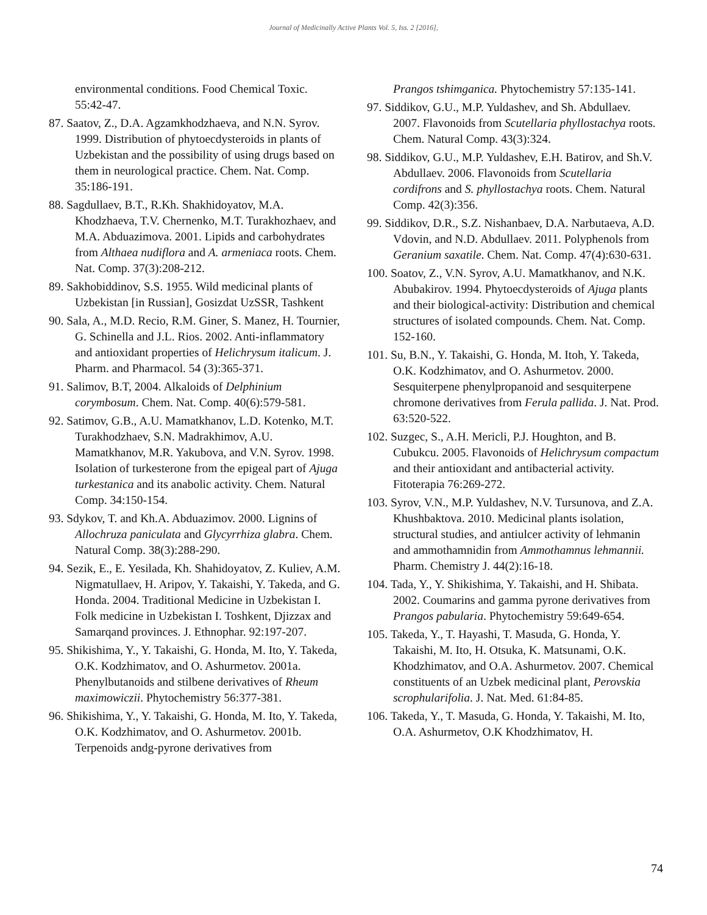Journal of Medicinally Active Plants Vol. 5, Iss. 2 [2016],
environmental conditions. Food Chemical Toxic. 55:42-47.
87. Saatov, Z., D.A. Agzamkhodzhaeva, and N.N. Syrov. 1999. Distribution of phytoecdysteroids in plants of Uzbekistan and the possibility of using drugs based on them in neurological practice. Chem. Nat. Comp. 35:186-191.
88. Sagdullaev, B.T., R.Kh. Shakhidoyatov, M.A. Khodzhaeva, T.V. Chernenko, M.T. Turakhozhaev, and M.A. Abduazimova. 2001. Lipids and carbohydrates from Althaea nudiflora and A. armeniaca roots. Chem. Nat. Comp. 37(3):208-212.
89. Sakhobiddinov, S.S. 1955. Wild medicinal plants of Uzbekistan [in Russian], Gosizdat UzSSR, Tashkent
90. Sala, A., M.D. Recio, R.M. Giner, S. Manez, H. Tournier, G. Schinella and J.L. Rios. 2002. Anti-inflammatory and antioxidant properties of Helichrysum italicum. J. Pharm. and Pharmacol. 54 (3):365-371.
91. Salimov, B.T, 2004. Alkaloids of Delphinium corymbosum. Chem. Nat. Comp. 40(6):579-581.
92. Satimov, G.B., A.U. Mamatkhanov, L.D. Kotenko, M.T. Turakhodzhaev, S.N. Madrakhimov, A.U. Mamatkhanov, M.R. Yakubova, and V.N. Syrov. 1998. Isolation of turkesterone from the epigeal part of Ajuga turkestanica and its anabolic activity. Chem. Natural Comp. 34:150-154.
93. Sdykov, T. and Kh.A. Abduazimov. 2000. Lignins of Allochruza paniculata and Glycyrrhiza glabra. Chem. Natural Comp. 38(3):288-290.
94. Sezik, E., E. Yesilada, Kh. Shahidoyatov, Z. Kuliev, A.M. Nigmatullaev, H. Aripov, Y. Takaishi, Y. Takeda, and G. Honda. 2004. Traditional Medicine in Uzbekistan I. Folk medicine in Uzbekistan I. Toshkent, Djizzax and Samarqand provinces. J. Ethnophar. 92:197-207.
95. Shikishima, Y., Y. Takaishi, G. Honda, M. Ito, Y. Takeda, O.K. Kodzhimatov, and O. Ashurmetov. 2001a. Phenylbutanoids and stilbene derivatives of Rheum maximowiczii. Phytochemistry 56:377-381.
96. Shikishima, Y., Y. Takaishi, G. Honda, M. Ito, Y. Takeda, O.K. Kodzhimatov, and O. Ashurmetov. 2001b. Terpenoids andg-pyrone derivatives from
Prangos tshimganica. Phytochemistry 57:135-141.
97. Siddikov, G.U., M.P. Yuldashev, and Sh. Abdullaev. 2007. Flavonoids from Scutellaria phyllostachya roots. Chem. Natural Comp. 43(3):324.
98. Siddikov, G.U., M.P. Yuldashev, E.H. Batirov, and Sh.V. Abdullaev. 2006. Flavonoids from Scutellaria cordifrons and S. phyllostachya roots. Chem. Natural Comp. 42(3):356.
99. Siddikov, D.R., S.Z. Nishanbaev, D.A. Narbutaeva, A.D. Vdovin, and N.D. Abdullaev. 2011. Polyphenols from Geranium saxatile. Chem. Nat. Comp. 47(4):630-631.
100. Soatov, Z., V.N. Syrov, A.U. Mamatkhanov, and N.K. Abubakirov. 1994. Phytoecdysteroids of Ajuga plants and their biological-activity: Distribution and chemical structures of isolated compounds. Chem. Nat. Comp. 152-160.
101. Su, B.N., Y. Takaishi, G. Honda, M. Itoh, Y. Takeda, O.K. Kodzhimatov, and O. Ashurmetov. 2000. Sesquiterpene phenylpropanoid and sesquiterpene chromone derivatives from Ferula pallida. J. Nat. Prod. 63:520-522.
102. Suzgec, S., A.H. Mericli, P.J. Houghton, and B. Cubukcu. 2005. Flavonoids of Helichrysum compactum and their antioxidant and antibacterial activity. Fitoterapia 76:269-272.
103. Syrov, V.N., M.P. Yuldashev, N.V. Tursunova, and Z.A. Khushbaktova. 2010. Medicinal plants isolation, structural studies, and antiulcer activity of lehmanin and ammothamnidin from Ammothamnus lehmannii. Pharm. Chemistry J. 44(2):16-18.
104. Tada, Y., Y. Shikishima, Y. Takaishi, and H. Shibata. 2002. Coumarins and gamma pyrone derivatives from Prangos pabularia. Phytochemistry 59:649-654.
105. Takeda, Y., T. Hayashi, T. Masuda, G. Honda, Y. Takaishi, M. Ito, H. Otsuka, K. Matsunami, O.K. Khodzhimatov, and O.A. Ashurmetov. 2007. Chemical constituents of an Uzbek medicinal plant, Perovskia scrophularifolia. J. Nat. Med. 61:84-85.
106. Takeda, Y., T. Masuda, G. Honda, Y. Takaishi, M. Ito, O.A. Ashurmetov, O.K Khodzhimatov, H.
74